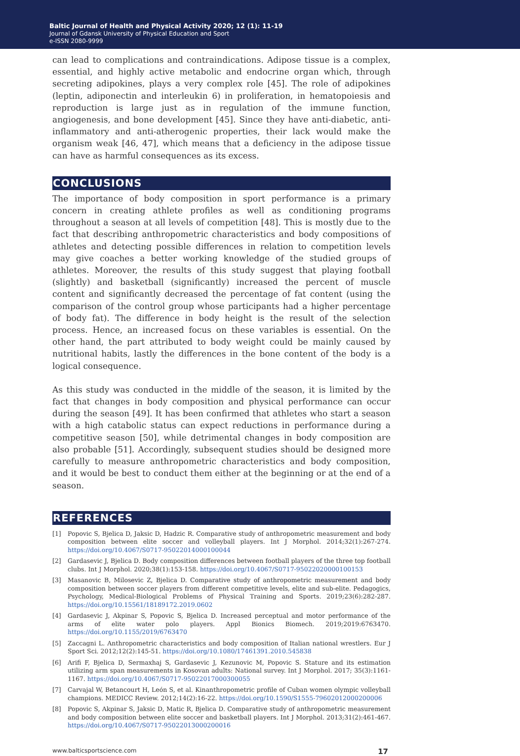Baltic Journal of Health and Physical Activity 2020; 12 (1): 11-19
Journal of Gdansk University of Physical Education and Sport
e-ISSN 2080-9999
can lead to complications and contraindications. Adipose tissue is a complex, essential, and highly active metabolic and endocrine organ which, through secreting adipokines, plays a very complex role [45]. The role of adipokines (leptin, adiponectin and interleukin 6) in proliferation, in hematopoiesis and reproduction is large just as in regulation of the immune function, angiogenesis, and bone development [45]. Since they have anti-diabetic, anti-inflammatory and anti-atherogenic properties, their lack would make the organism weak [46, 47], which means that a deficiency in the adipose tissue can have as harmful consequences as its excess.
CONCLUSIONS
The importance of body composition in sport performance is a primary concern in creating athlete profiles as well as conditioning programs throughout a season at all levels of competition [48]. This is mostly due to the fact that describing anthropometric characteristics and body compositions of athletes and detecting possible differences in relation to competition levels may give coaches a better working knowledge of the studied groups of athletes. Moreover, the results of this study suggest that playing football (slightly) and basketball (significantly) increased the percent of muscle content and significantly decreased the percentage of fat content (using the comparison of the control group whose participants had a higher percentage of body fat). The difference in body height is the result of the selection process. Hence, an increased focus on these variables is essential. On the other hand, the part attributed to body weight could be mainly caused by nutritional habits, lastly the differences in the bone content of the body is a logical consequence.
As this study was conducted in the middle of the season, it is limited by the fact that changes in body composition and physical performance can occur during the season [49]. It has been confirmed that athletes who start a season with a high catabolic status can expect reductions in performance during a competitive season [50], while detrimental changes in body composition are also probable [51]. Accordingly, subsequent studies should be designed more carefully to measure anthropometric characteristics and body composition, and it would be best to conduct them either at the beginning or at the end of a season.
REFERENCES
[1] Popovic S, Bjelica D, Jaksic D, Hadzic R. Comparative study of anthropometric measurement and body composition between elite soccer and volleyball players. Int J Morphol. 2014;32(1):267-274. https://doi.org/10.4067/S0717-95022014000100044
[2] Gardasevic J, Bjelica D. Body composition differences between football players of the three top football clubs. Int J Morphol. 2020;38(1):153-158. https://doi.org/10.4067/S0717-95022020000100153
[3] Masanovic B, Milosevic Z, Bjelica D. Comparative study of anthropometric measurement and body composition between soccer players from different competitive levels, elite and sub-elite. Pedagogics, Psychology, Medical-Biological Problems of Physical Training and Sports. 2019;23(6):282-287. https://doi.org/10.15561/18189172.2019.0602
[4] Gardasevic J, Akpinar S, Popovic S, Bjelica D. Increased perceptual and motor performance of the arms of elite water polo players. Appl Bionics Biomech. 2019;2019:6763470. https://doi.org/10.1155/2019/6763470
[5] Zaccagni L. Anthropometric characteristics and body composition of Italian national wrestlers. Eur J Sport Sci. 2012;12(2):145-51. https://doi.org/10.1080/17461391.2010.545838
[6] Arifi F, Bjelica D, Sermaxhaj S, Gardasevic J, Kezunovic M, Popovic S. Stature and its estimation utilizing arm span measurements in Kosovan adults: National survey. Int J Morphol. 2017; 35(3):1161-1167. https://doi.org/10.4067/S0717-95022017000300055
[7] Carvajal W, Betancourt H, León S, et al. Kinanthropometric profile of Cuban women olympic volleyball champions. MEDICC Review. 2012;14(2):16-22. https://doi.org/10.1590/S1555-79602012000200006
[8] Popovic S, Akpinar S, Jaksic D, Matic R, Bjelica D. Comparative study of anthropometric measurement and body composition between elite soccer and basketball players. Int J Morphol. 2013;31(2):461-467. https://doi.org/10.4067/S0717-95022013000200016
www.balticsportscience.com 17